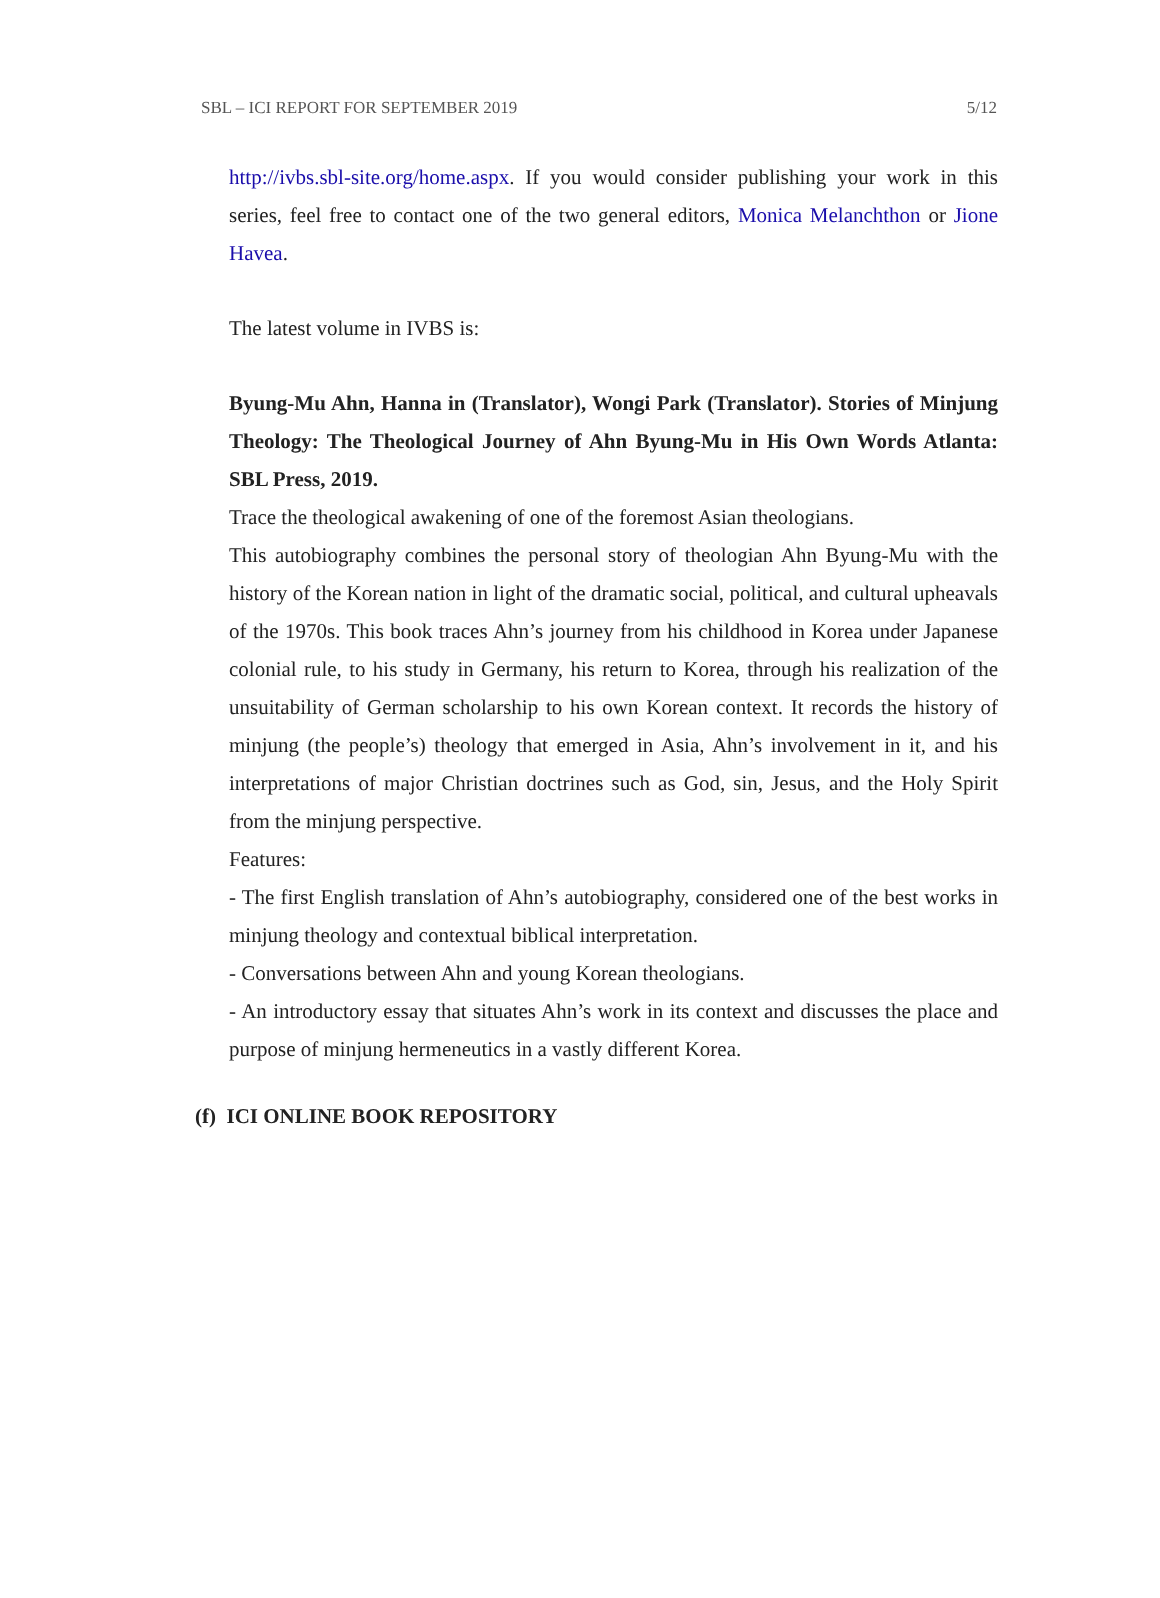SBL – ICI REPORT FOR SEPTEMBER 2019 5/12
http://ivbs.sbl-site.org/home.aspx. If you would consider publishing your work in this series, feel free to contact one of the two general editors, Monica Melanchthon or Jione Havea.
The latest volume in IVBS is:
Byung-Mu Ahn, Hanna in (Translator), Wongi Park (Translator). Stories of Minjung Theology: The Theological Journey of Ahn Byung-Mu in His Own Words Atlanta: SBL Press, 2019.
Trace the theological awakening of one of the foremost Asian theologians.
This autobiography combines the personal story of theologian Ahn Byung-Mu with the history of the Korean nation in light of the dramatic social, political, and cultural upheavals of the 1970s. This book traces Ahn’s journey from his childhood in Korea under Japanese colonial rule, to his study in Germany, his return to Korea, through his realization of the unsuitability of German scholarship to his own Korean context. It records the history of minjung (the people’s) theology that emerged in Asia, Ahn’s involvement in it, and his interpretations of major Christian doctrines such as God, sin, Jesus, and the Holy Spirit from the minjung perspective.
Features:
- The first English translation of Ahn’s autobiography, considered one of the best works in minjung theology and contextual biblical interpretation.
- Conversations between Ahn and young Korean theologians.
- An introductory essay that situates Ahn’s work in its context and discusses the place and purpose of minjung hermeneutics in a vastly different Korea.
(f) ICI ONLINE BOOK REPOSITORY